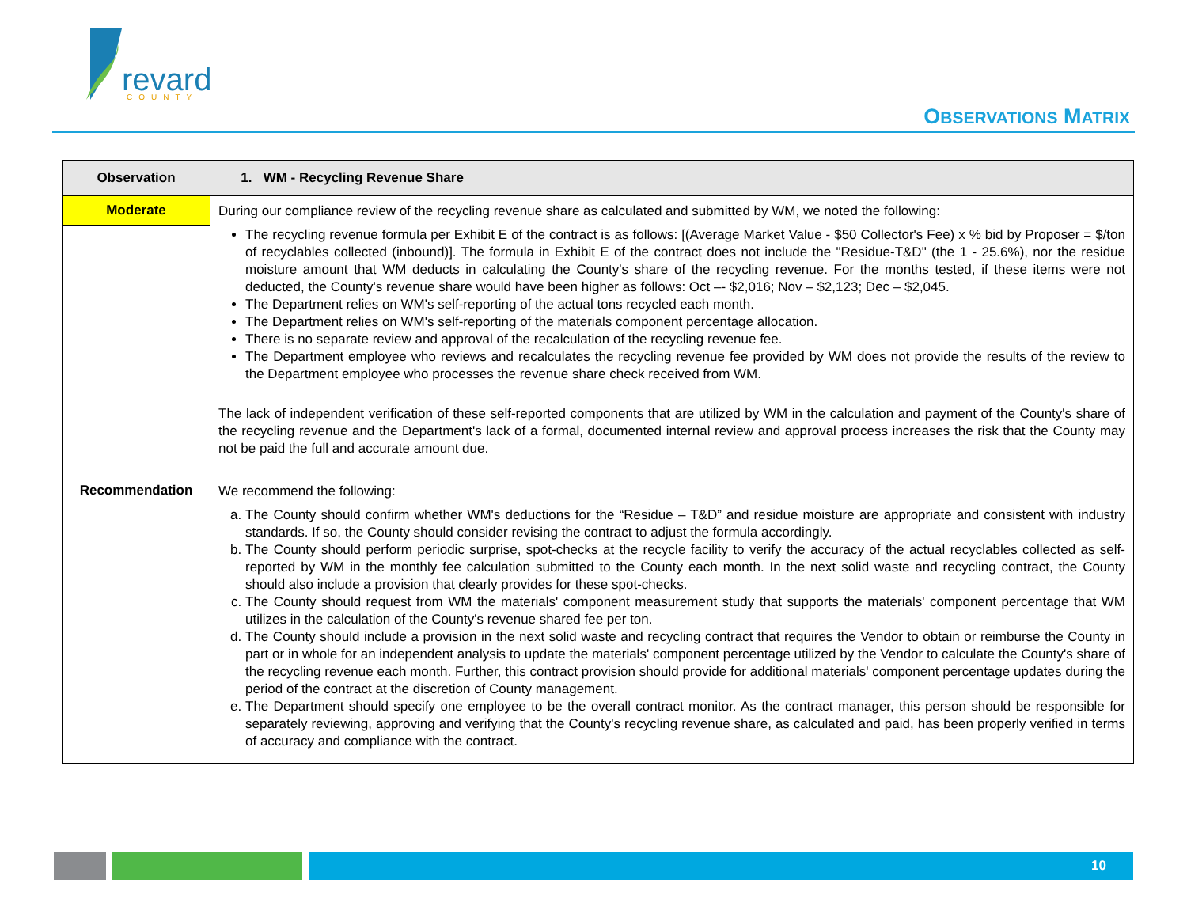revard
COUNTY
OBSERVATIONS MATRIX
| Observation | 1. WM - Recycling Revenue Share |
| --- | --- |
| Moderate | During our compliance review of the recycling revenue share as calculated and submitted by WM, we noted the following: The recycling revenue formula per Exhibit E of the contract is as follows: [(Average Market Value - $50 Collector's Fee) x % bid by Proposer = $/ton of recyclables collected (inbound)]. The formula in Exhibit E of the contract does not include the "Residue-T&D" (the 1 - 25.6%), nor the residue moisture amount that WM deducts in calculating the County's share of the recycling revenue. For the months tested, if these items were not deducted, the County's revenue share would have been higher as follows: Oct –- $2,016; Nov – $2,123; Dec – $2,045. The Department relies on WM's self-reporting of the actual tons recycled each month. The Department relies on WM's self-reporting of the materials component percentage allocation. There is no separate review and approval of the recalculation of the recycling revenue fee. The Department employee who reviews and recalculates the recycling revenue fee provided by WM does not provide the results of the review to the Department employee who processes the revenue share check received from WM. The lack of independent verification of these self-reported components that are utilized by WM in the calculation and payment of the County's share of the recycling revenue and the Department's lack of a formal, documented internal review and approval process increases the risk that the County may not be paid the full and accurate amount due. |
| Recommendation | We recommend the following: a. The County should confirm whether WM's deductions for the “Residue – T&D” and residue moisture are appropriate and consistent with industry standards. If so, the County should consider revising the contract to adjust the formula accordingly. b. The County should perform periodic surprise, spot-checks at the recycle facility to verify the accuracy of the actual recyclables collected as self-reported by WM in the monthly fee calculation submitted to the County each month. In the next solid waste and recycling contract, the County should also include a provision that clearly provides for these spot-checks. c. The County should request from WM the materials' component measurement study that supports the materials' component percentage that WM utilizes in the calculation of the County's revenue shared fee per ton. d. The County should include a provision in the next solid waste and recycling contract that requires the Vendor to obtain or reimburse the County in part or in whole for an independent analysis to update the materials' component percentage utilized by the Vendor to calculate the County's share of the recycling revenue each month. Further, this contract provision should provide for additional materials' component percentage updates during the period of the contract at the discretion of County management. e. The Department should specify one employee to be the overall contract monitor. As the contract manager, this person should be responsible for separately reviewing, approving and verifying that the County's recycling revenue share, as calculated and paid, has been properly verified in terms of accuracy and compliance with the contract. |
10